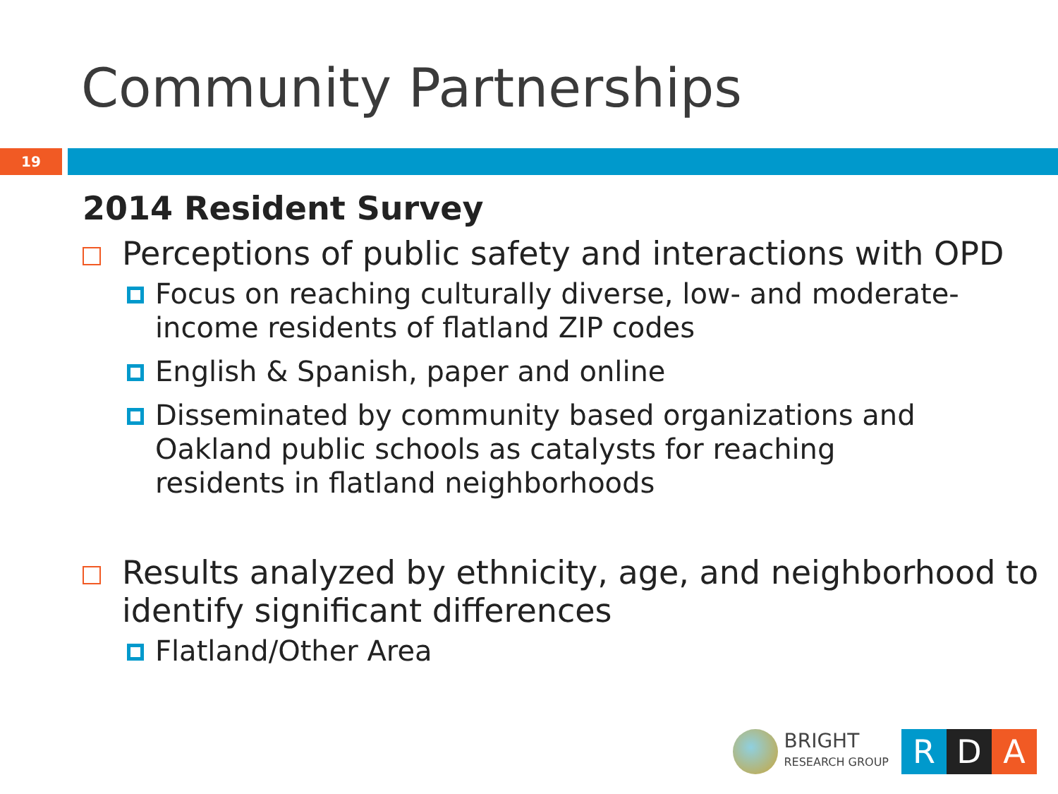Community Partnerships
19
2014 Resident Survey
Perceptions of public safety and interactions with OPD
Focus on reaching culturally diverse, low- and moderate-income residents of flatland ZIP codes
English & Spanish, paper and online
Disseminated by community based organizations and Oakland public schools as catalysts for reaching residents in flatland neighborhoods
Results analyzed by ethnicity, age, and neighborhood to identify significant differences
Flatland/Other Area
BRIGHT
RESEARCH GROUP
R D A